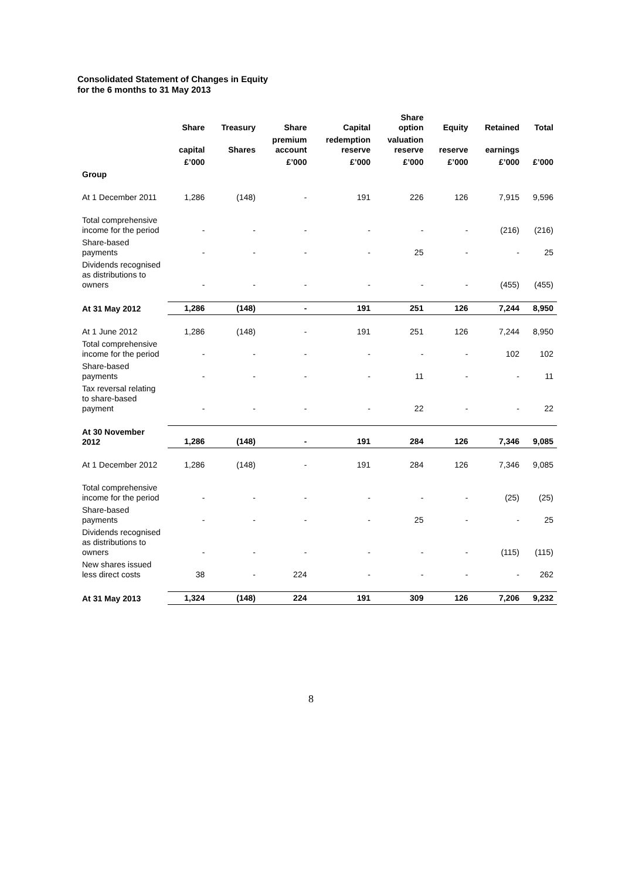Consolidated Statement of Changes in Equity
for the 6 months to 31 May 2013
| | Share | Treasury | Share | Capital | Share option | Equity | Retained | Total |
| --- | --- | --- | --- | --- | --- | --- | --- | --- |
| | capital | Shares | premium account | redemption reserve | valuation reserve | reserve | earnings | |
| | £’000 | | £’000 | £’000 | £’000 | £’000 | £’000 | £’000 |
| Group | | | | | | | | |
| At 1 December 2011 | 1,286 | (148) | - | 191 | 226 | 126 | 7,915 | 9,596 |
| Total comprehensive income for the period | - | - | - | - | - | - | (216) | (216) |
| Share-based payments | - | - | - | - | 25 | - | - | 25 |
| Dividends recognised as distributions to owners | - | - | - | - | - | - | (455) | (455) |
| At 31 May 2012 | 1,286 | (148) | - | 191 | 251 | 126 | 7,244 | 8,950 |
| At 1 June 2012 | 1,286 | (148) | - | 191 | 251 | 126 | 7,244 | 8,950 |
| Total comprehensive income for the period | - | - | - | - | - | - | 102 | 102 |
| Share-based payments | - | - | - | - | 11 | - | - | 11 |
| Tax reversal relating to share-based payment | - | - | - | - | 22 | - | - | 22 |
| At 30 November 2012 | 1,286 | (148) | - | 191 | 284 | 126 | 7,346 | 9,085 |
| At 1 December 2012 | 1,286 | (148) | - | 191 | 284 | 126 | 7,346 | 9,085 |
| Total comprehensive income for the period | - | - | - | - | - | - | (25) | (25) |
| Share-based payments | - | - | - | - | 25 | - | - | 25 |
| Dividends recognised as distributions to owners | - | - | - | - | - | - | (115) | (115) |
| New shares issued less direct costs | 38 | - | 224 | - | - | - | - | 262 |
| At 31 May 2013 | 1,324 | (148) | 224 | 191 | 309 | 126 | 7,206 | 9,232 |
8